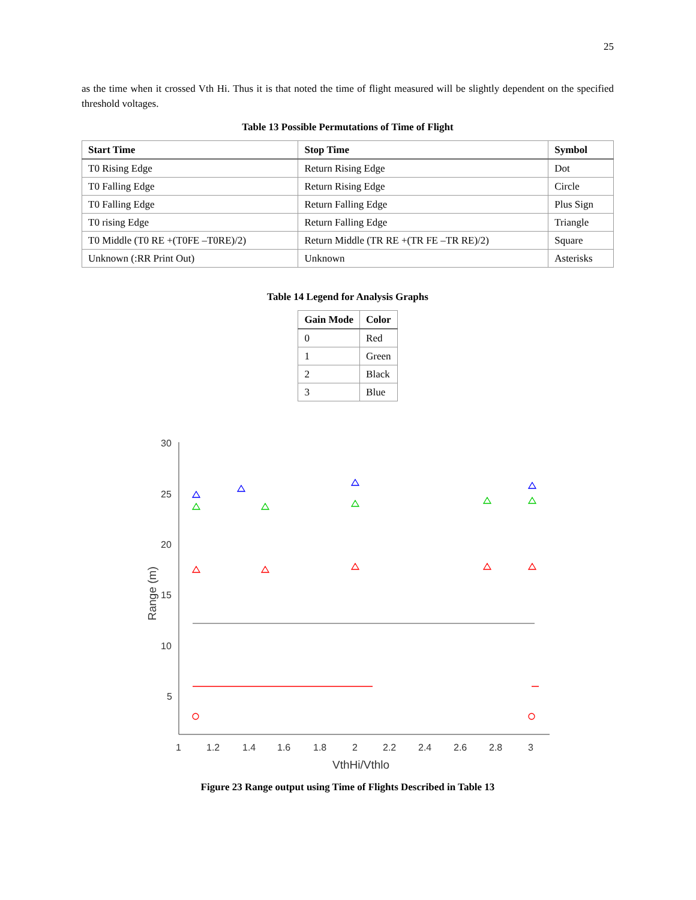25
as the time when it crossed Vth Hi. Thus it is that noted the time of flight measured will be slightly dependent on the specified threshold voltages.
Table 13 Possible Permutations of Time of Flight
| Start Time | Stop Time | Symbol |
| --- | --- | --- |
| T0 Rising Edge | Return Rising Edge | Dot |
| T0 Falling Edge | Return Rising Edge | Circle |
| T0 Falling Edge | Return Falling Edge | Plus Sign |
| T0 rising Edge | Return Falling Edge | Triangle |
| T0 Middle (T0 RE +(T0FE –T0RE)/2) | Return Middle (TR RE +(TR FE –TR RE)/2) | Square |
| Unknown (:RR Print Out) | Unknown | Asterisks |
Table 14 Legend for Analysis Graphs
| Gain Mode | Color |
| --- | --- |
| 0 | Red |
| 1 | Green |
| 2 | Black |
| 3 | Blue |
30
25
20
15
10
5
1
1.2
1.4
1.6
1.8
2
2.2
2.4
2.6
2.8
3
VthHi/Vthlo
Range (m)
Figure 23 Range output using Time of Flights Described in Table 13